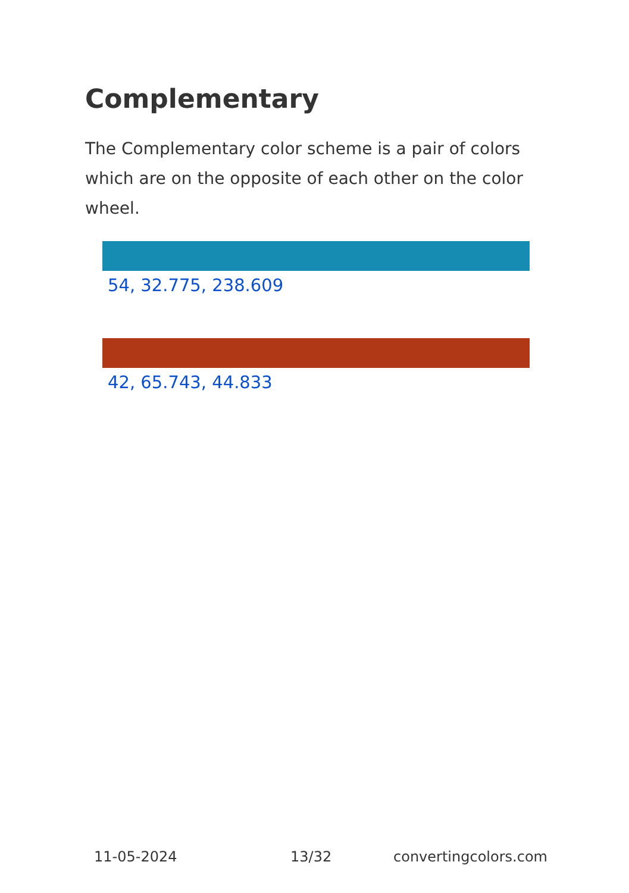Complementary
The Complementary color scheme is a pair of colors which are on the opposite of each other on the color wheel.
54, 32.775, 238.609
42, 65.743, 44.833
11-05-2024 13/32 convertingcolors.com